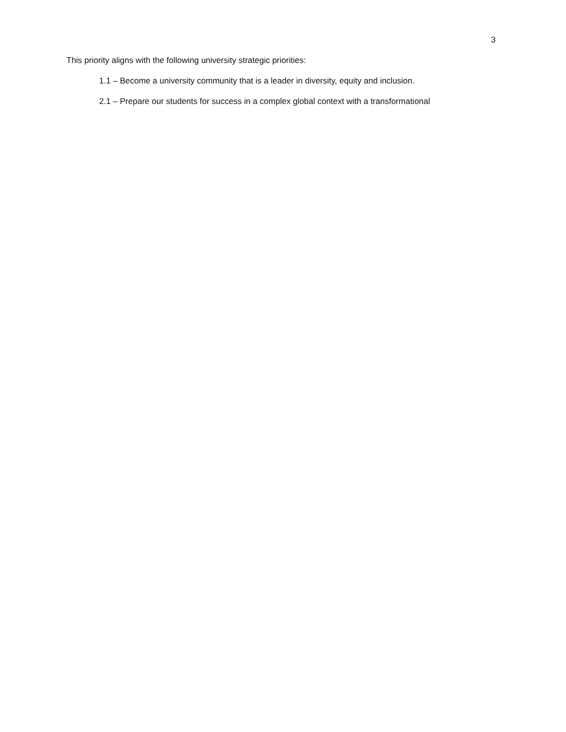3
This priority aligns with the following university strategic priorities:
1.1 – Become a university community that is a leader in diversity, equity and inclusion.
2.1 – Prepare our students for success in a complex global context with a transformational